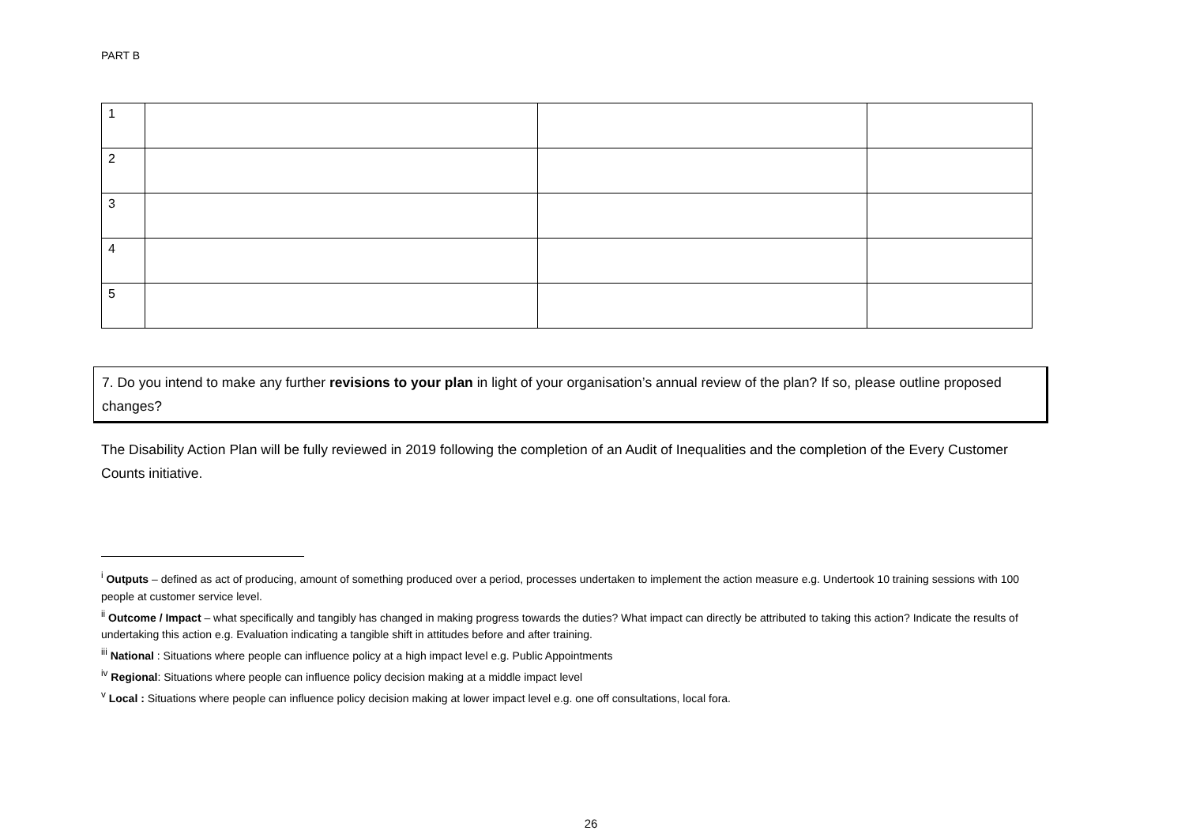PART B
| 1 | | | |
| 2 | | | |
| 3 | | | |
| 4 | | | |
| 5 | | | |
7. Do you intend to make any further revisions to your plan in light of your organisation’s annual review of the plan? If so, please outline proposed changes?
The Disability Action Plan will be fully reviewed in 2019 following the completion of an Audit of Inequalities and the completion of the Every Customer Counts initiative.
<sup>i</sup> Outputs – defined as act of producing, amount of something produced over a period, processes undertaken to implement the action measure e.g. Undertook 10 training sessions with 100 people at customer service level.
<sup>ii</sup> Outcome / Impact – what specifically and tangibly has changed in making progress towards the duties? What impact can directly be attributed to taking this action? Indicate the results of undertaking this action e.g. Evaluation indicating a tangible shift in attitudes before and after training.
<sup>iii</sup> National : Situations where people can influence policy at a high impact level e.g. Public Appointments
<sup>iv</sup> Regional: Situations where people can influence policy decision making at a middle impact level
<sup>v</sup> Local : Situations where people can influence policy decision making at lower impact level e.g. one off consultations, local fora.
26